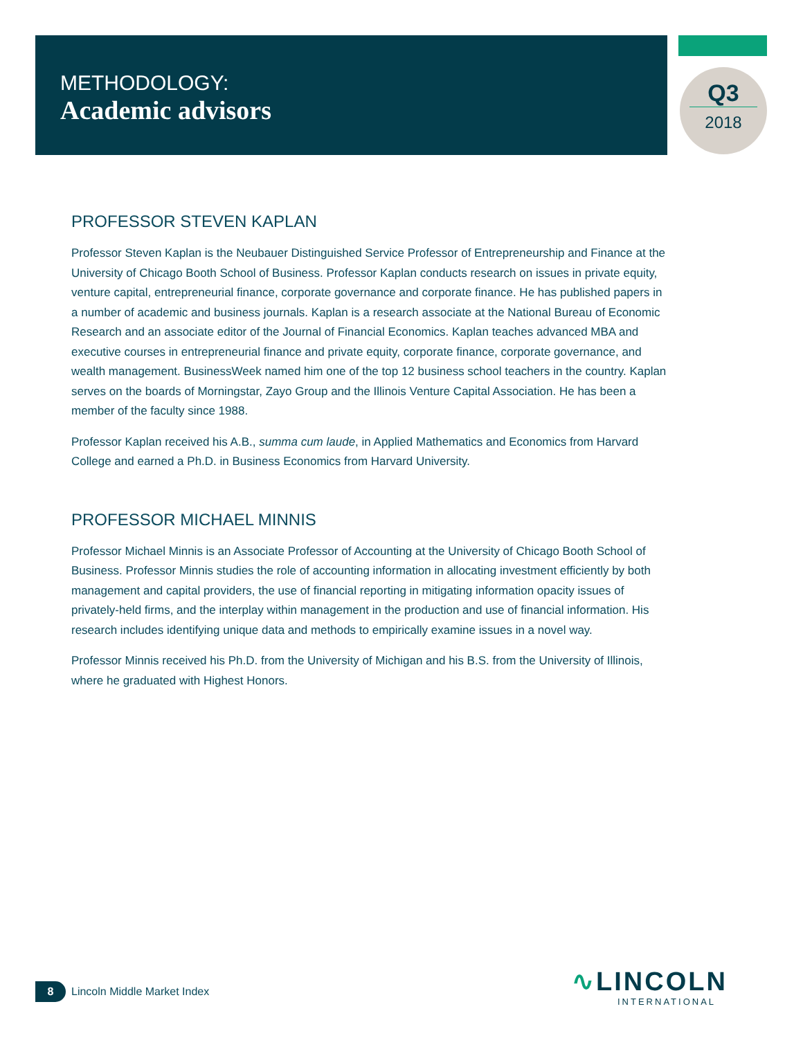METHODOLOGY:
Academic advisors
Q3
2018
PROFESSOR STEVEN KAPLAN
Professor Steven Kaplan is the Neubauer Distinguished Service Professor of Entrepreneurship and Finance at the University of Chicago Booth School of Business. Professor Kaplan conducts research on issues in private equity, venture capital, entrepreneurial finance, corporate governance and corporate finance. He has published papers in a number of academic and business journals. Kaplan is a research associate at the National Bureau of Economic Research and an associate editor of the Journal of Financial Economics. Kaplan teaches advanced MBA and executive courses in entrepreneurial finance and private equity, corporate finance, corporate governance, and wealth management. BusinessWeek named him one of the top 12 business school teachers in the country. Kaplan serves on the boards of Morningstar, Zayo Group and the Illinois Venture Capital Association. He has been a member of the faculty since 1988.
Professor Kaplan received his A.B., summa cum laude, in Applied Mathematics and Economics from Harvard College and earned a Ph.D. in Business Economics from Harvard University.
PROFESSOR MICHAEL MINNIS
Professor Michael Minnis is an Associate Professor of Accounting at the University of Chicago Booth School of Business. Professor Minnis studies the role of accounting information in allocating investment efficiently by both management and capital providers, the use of financial reporting in mitigating information opacity issues of privately-held firms, and the interplay within management in the production and use of financial information. His research includes identifying unique data and methods to empirically examine issues in a novel way.
Professor Minnis received his Ph.D. from the University of Michigan and his B.S. from the University of Illinois, where he graduated with Highest Honors.
8
Lincoln Middle Market Index
∿LINCOLN
INTERNATIONAL